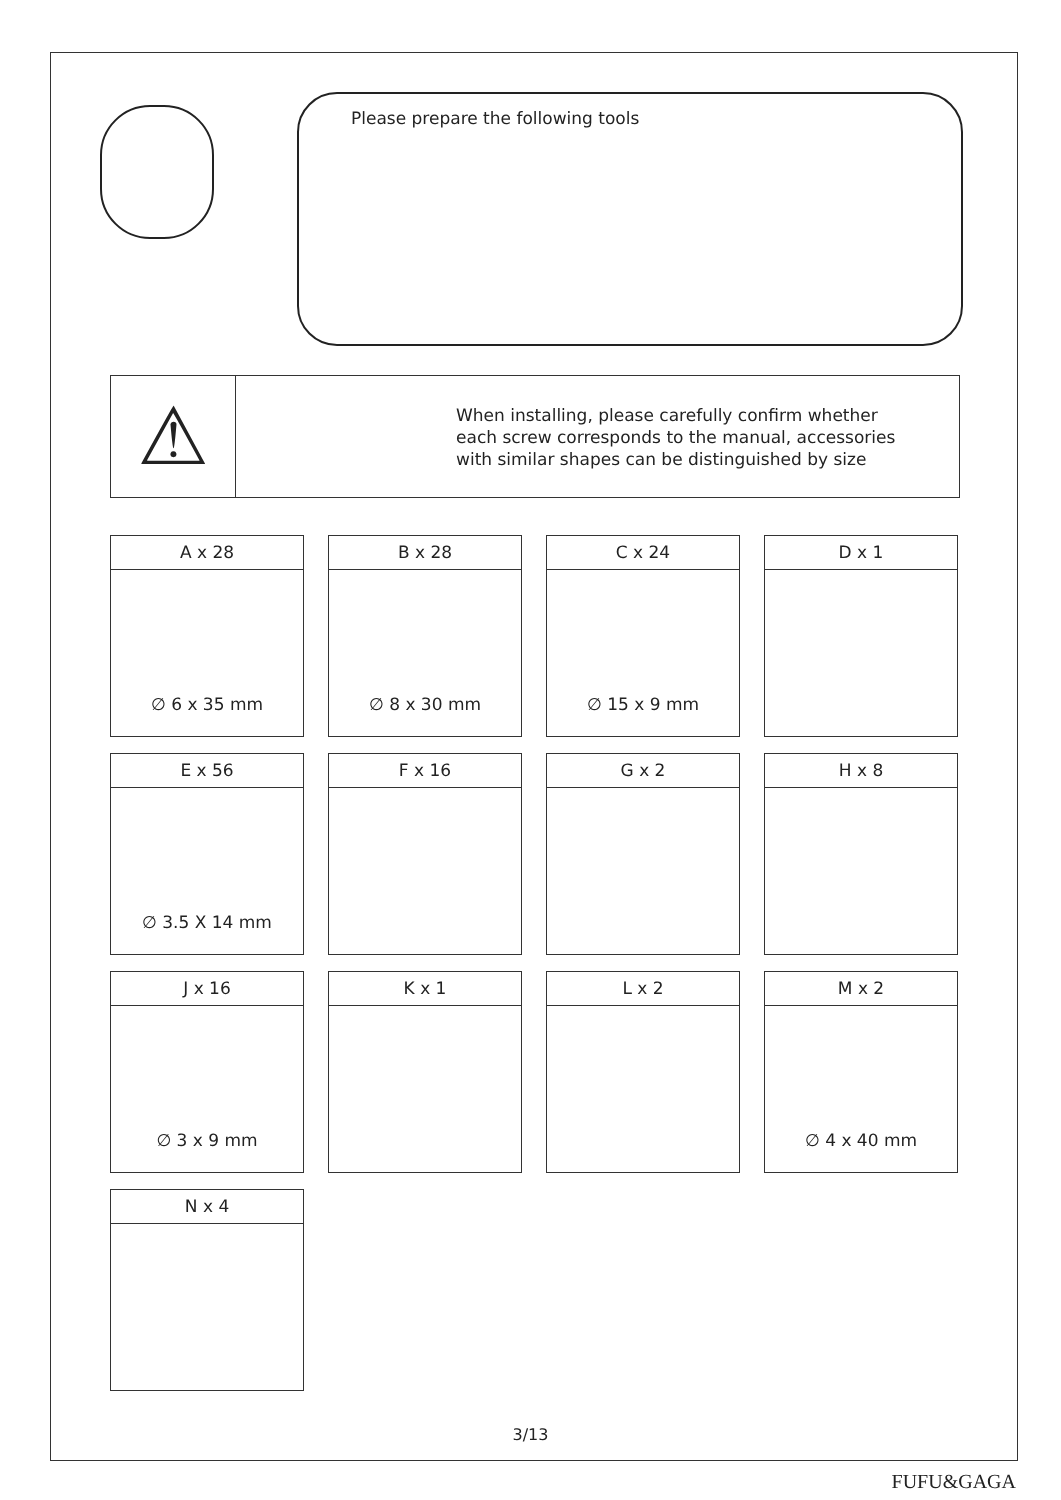Please prepare the following tools
⚠
When installing, please carefully confirm whether
each screw corresponds to the manual, accessories
with similar shapes can be distinguished by size
A x 28
∅ 6 x 35 mm
B x 28
∅ 8 x 30 mm
C x 24
∅ 15 x 9 mm
D x 1
E x 56
∅ 3.5 X 14 mm
F x 16
G x 2
H x 8
J x 16
∅ 3 x 9 mm
K x 1
L x 2
M x 2
∅ 4 x 40 mm
N x 4
3/13
FUFU&GAGA